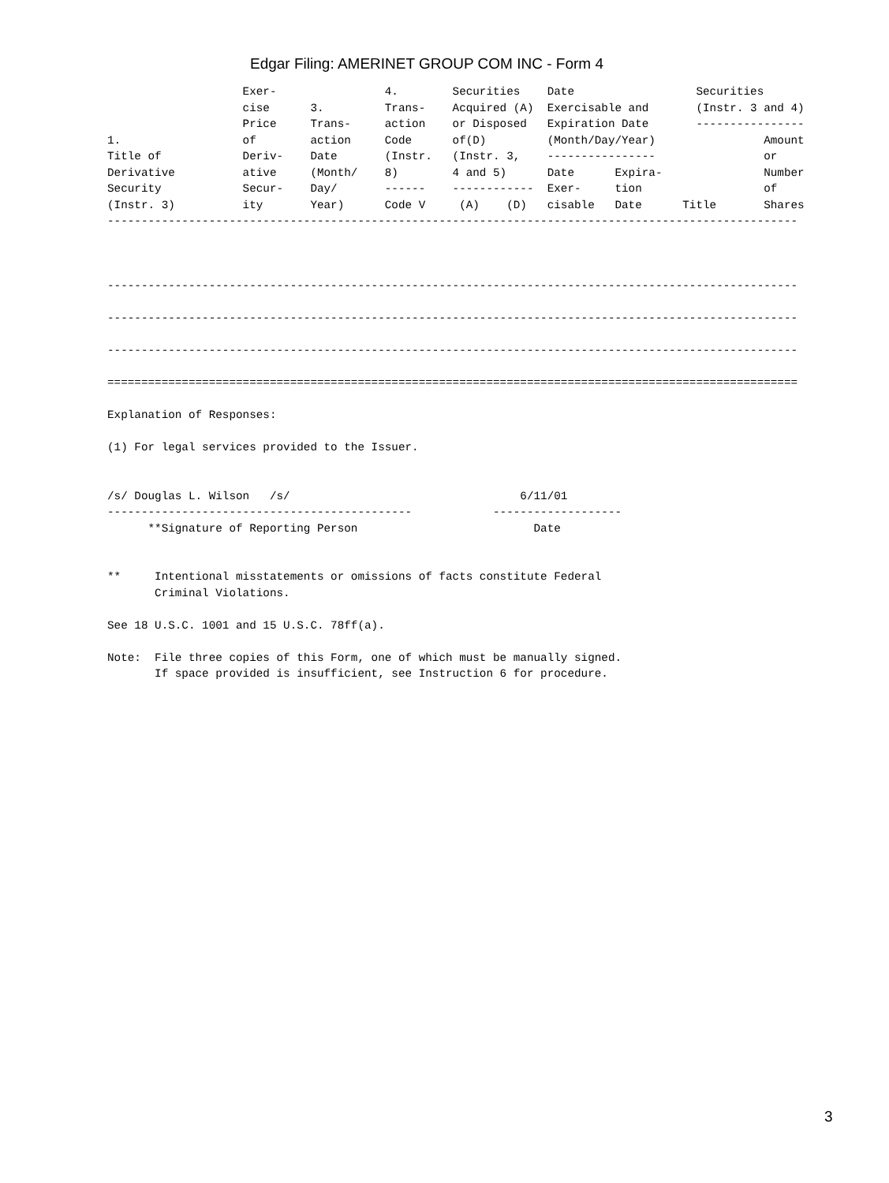Edgar Filing: AMERINET GROUP COM INC - Form 4
                    Exer-                4.        Securities    Date                  Securities
                    cise      3.         Trans-    Acquired (A)  Exercisable and       (Instr. 3 and 4)
                    Price     Trans-     action    or Disposed   Expiration Date       ----------------
1.                  of        action     Code      of(D)         (Month/Day/Year)                Amount
Title of            Deriv-    Date       (Instr.   (Instr. 3,    ----------------                or
Derivative          ative     (Month/    8)        4 and 5)      Date      Expira-               Number
Security            Secur-    Day/       ------    ------------  Exer-     tion                  of
(Instr. 3)          ity       Year)      Code V     (A)    (D)   cisable   Date      Title       Shares
------------------------------------------------------------------------------------------------------



------------------------------------------------------------------------------------------------------

------------------------------------------------------------------------------------------------------

------------------------------------------------------------------------------------------------------

======================================================================================================

Explanation of Responses:

(1) For legal services provided to the Issuer.


/s/ Douglas L. Wilson   /s/                                  6/11/01
---------------------------------------------            -------------------
      **Signature of Reporting Person                          Date


**     Intentional misstatements or omissions of facts constitute Federal
       Criminal Violations.

See 18 U.S.C. 1001 and 15 U.S.C. 78ff(a).

Note:  File three copies of this Form, one of which must be manually signed.
       If space provided is insufficient, see Instruction 6 for procedure.
3